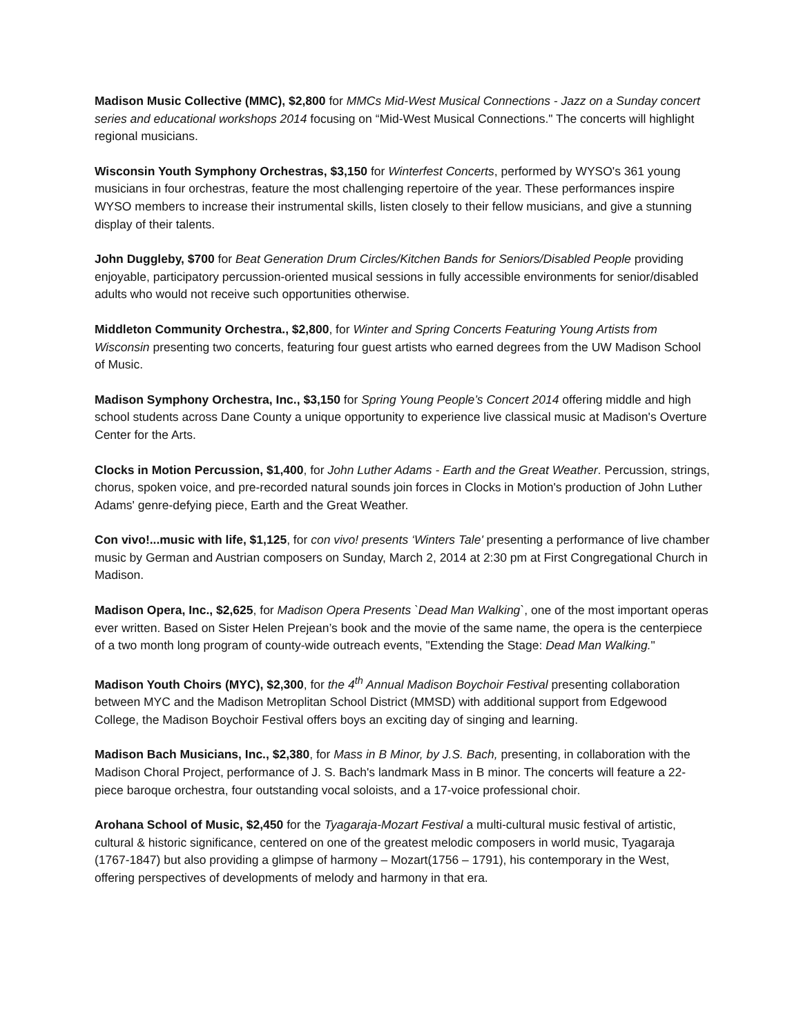Madison Music Collective (MMC), $2,800 for MMCs Mid-West Musical Connections - Jazz on a Sunday concert series and educational workshops 2014 focusing on “Mid-West Musical Connections." The concerts will highlight regional musicians.
Wisconsin Youth Symphony Orchestras, $3,150 for Winterfest Concerts, performed by WYSO's 361 young musicians in four orchestras, feature the most challenging repertoire of the year. These performances inspire WYSO members to increase their instrumental skills, listen closely to their fellow musicians, and give a stunning display of their talents.
John Duggleby, $700 for Beat Generation Drum Circles/Kitchen Bands for Seniors/Disabled People providing enjoyable, participatory percussion-oriented musical sessions in fully accessible environments for senior/disabled adults who would not receive such opportunities otherwise.
Middleton Community Orchestra., $2,800, for Winter and Spring Concerts Featuring Young Artists from Wisconsin presenting two concerts, featuring four guest artists who earned degrees from the UW Madison School of Music.
Madison Symphony Orchestra, Inc., $3,150 for Spring Young People’s Concert 2014 offering middle and high school students across Dane County a unique opportunity to experience live classical music at Madison's Overture Center for the Arts.
Clocks in Motion Percussion, $1,400, for John Luther Adams - Earth and the Great Weather. Percussion, strings, chorus, spoken voice, and pre-recorded natural sounds join forces in Clocks in Motion's production of John Luther Adams' genre-defying piece, Earth and the Great Weather.
Con vivo!...music with life, $1,125, for con vivo! presents ‘Winters Tale' presenting a performance of live chamber music by German and Austrian composers on Sunday, March 2, 2014 at 2:30 pm at First Congregational Church in Madison.
Madison Opera, Inc., $2,625, for Madison Opera Presents `Dead Man Walking`, one of the most important operas ever written. Based on Sister Helen Prejean’s book and the movie of the same name, the opera is the centerpiece of a two month long program of county-wide outreach events, "Extending the Stage: Dead Man Walking."
Madison Youth Choirs (MYC), $2,300, for the 4<sup>th</sup> Annual Madison Boychoir Festival presenting collaboration between MYC and the Madison Metroplitan School District (MMSD) with additional support from Edgewood College, the Madison Boychoir Festival offers boys an exciting day of singing and learning.
Madison Bach Musicians, Inc., $2,380, for Mass in B Minor, by J.S. Bach, presenting, in collaboration with the Madison Choral Project, performance of J. S. Bach's landmark Mass in B minor. The concerts will feature a 22-piece baroque orchestra, four outstanding vocal soloists, and a 17-voice professional choir.
Arohana School of Music, $2,450 for the Tyagaraja-Mozart Festival a multi-cultural music festival of artistic, cultural & historic significance, centered on one of the greatest melodic composers in world music, Tyagaraja (1767-1847) but also providing a glimpse of harmony – Mozart(1756 – 1791), his contemporary in the West, offering perspectives of developments of melody and harmony in that era.